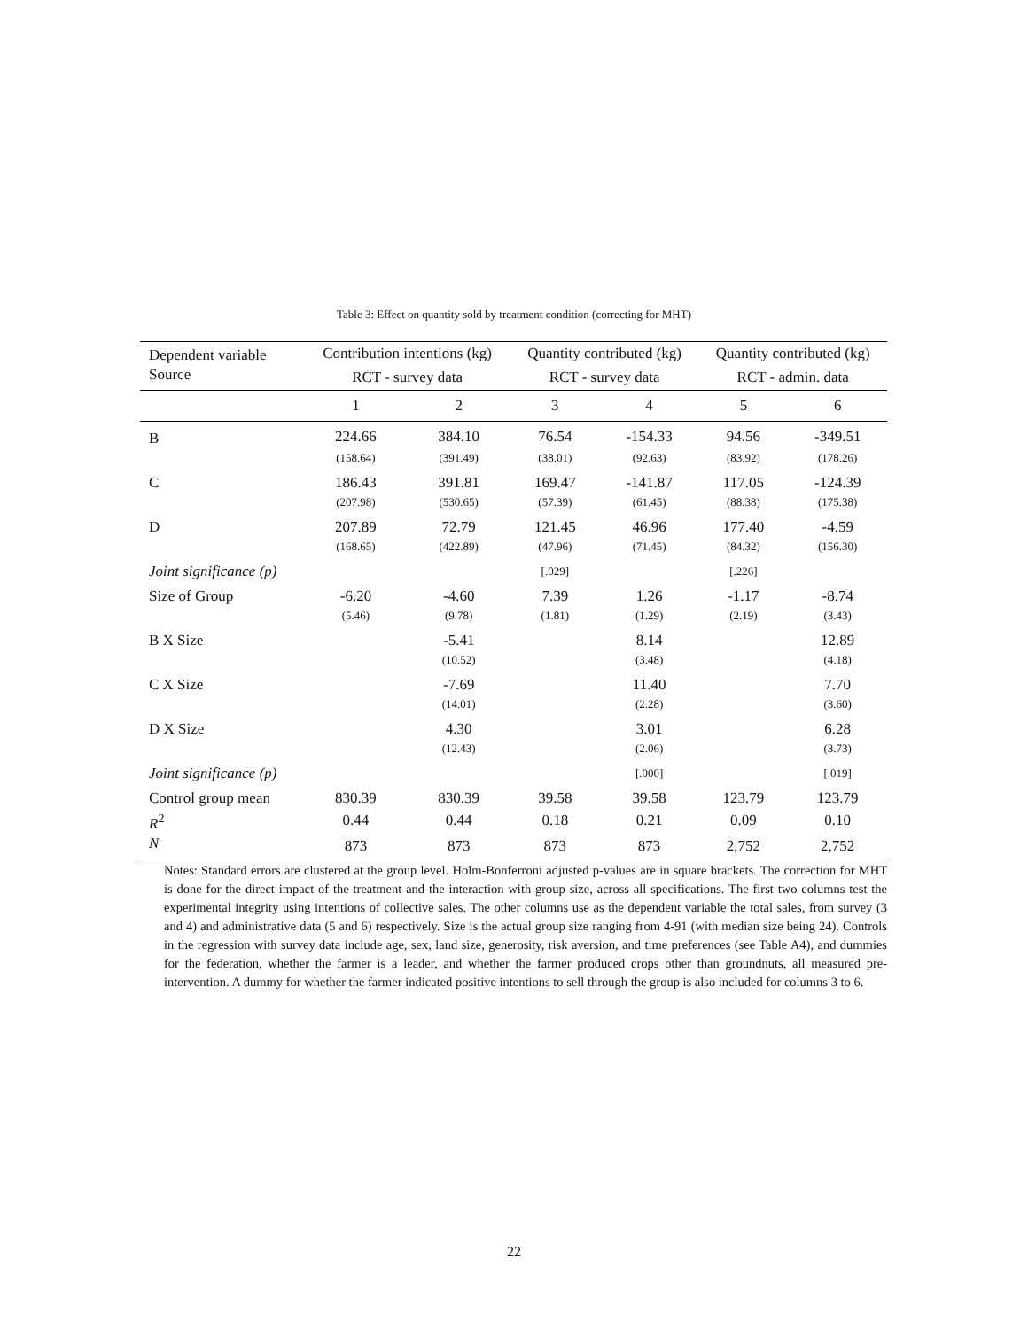Table 3: Effect on quantity sold by treatment condition (correcting for MHT)
| Dependent variable | Contribution intentions (kg) | | Quantity contributed (kg) | | Quantity contributed (kg) | |
| --- | --- | --- | --- | --- | --- | --- |
| Source | RCT - survey data | | RCT - survey data | | RCT - admin. data | |
| | 1 | 2 | 3 | 4 | 5 | 6 |
| B | 224.66 | 384.10 | 76.54 | -154.33 | 94.56 | -349.51 |
| | (158.64) | (391.49) | (38.01) | (92.63) | (83.92) | (178.26) |
| C | 186.43 | 391.81 | 169.47 | -141.87 | 117.05 | -124.39 |
| | (207.98) | (530.65) | (57.39) | (61.45) | (88.38) | (175.38) |
| D | 207.89 | 72.79 | 121.45 | 46.96 | 177.40 | -4.59 |
| | (168.65) | (422.89) | (47.96) | (71.45) | (84.32) | (156.30) |
| Joint significance (p) | | | [.029] | | [.226] | |
| Size of Group | -6.20 | -4.60 | 7.39 | 1.26 | -1.17 | -8.74 |
| | (5.46) | (9.78) | (1.81) | (1.29) | (2.19) | (3.43) |
| B X Size | | -5.41 | | 8.14 | | 12.89 |
| | | (10.52) | | (3.48) | | (4.18) |
| C X Size | | -7.69 | | 11.40 | | 7.70 |
| | | (14.01) | | (2.28) | | (3.60) |
| D X Size | | 4.30 | | 3.01 | | 6.28 |
| | | (12.43) | | (2.06) | | (3.73) |
| Joint significance (p) | | | | [.000] | | [.019] |
| Control group mean | 830.39 | 830.39 | 39.58 | 39.58 | 123.79 | 123.79 |
| R<sup>2</sup> | 0.44 | 0.44 | 0.18 | 0.21 | 0.09 | 0.10 |
| N | 873 | 873 | 873 | 873 | 2,752 | 2,752 |
Notes: Standard errors are clustered at the group level. Holm-Bonferroni adjusted p-values are in square brackets. The correction for MHT is done for the direct impact of the treatment and the interaction with group size, across all specifications. The first two columns test the experimental integrity using intentions of collective sales. The other columns use as the dependent variable the total sales, from survey (3 and 4) and administrative data (5 and 6) respectively. Size is the actual group size ranging from 4-91 (with median size being 24). Controls in the regression with survey data include age, sex, land size, generosity, risk aversion, and time preferences (see Table A4), and dummies for the federation, whether the farmer is a leader, and whether the farmer produced crops other than groundnuts, all measured pre-intervention. A dummy for whether the farmer indicated positive intentions to sell through the group is also included for columns 3 to 6.
22